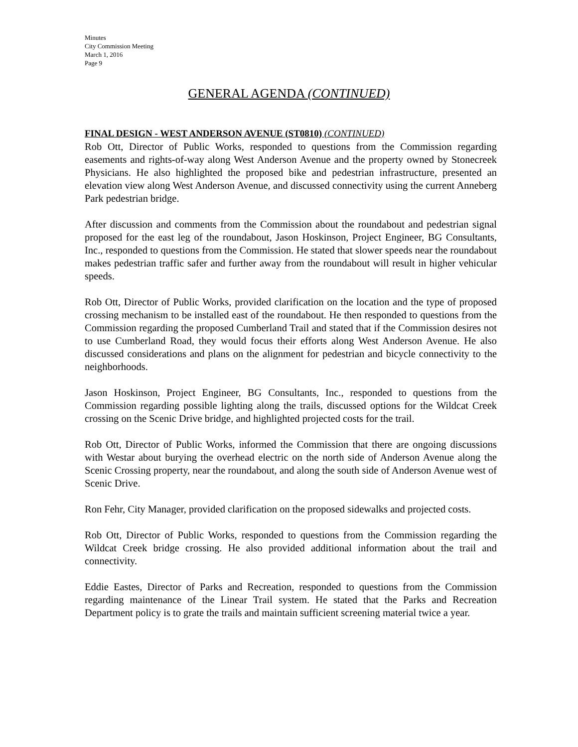Minutes
City Commission Meeting
March 1, 2016
Page 9
GENERAL AGENDA (CONTINUED)
FINAL DESIGN - WEST ANDERSON AVENUE (ST0810) (CONTINUED)
Rob Ott, Director of Public Works, responded to questions from the Commission regarding easements and rights-of-way along West Anderson Avenue and the property owned by Stonecreek Physicians. He also highlighted the proposed bike and pedestrian infrastructure, presented an elevation view along West Anderson Avenue, and discussed connectivity using the current Anneberg Park pedestrian bridge.
After discussion and comments from the Commission about the roundabout and pedestrian signal proposed for the east leg of the roundabout, Jason Hoskinson, Project Engineer, BG Consultants, Inc., responded to questions from the Commission. He stated that slower speeds near the roundabout makes pedestrian traffic safer and further away from the roundabout will result in higher vehicular speeds.
Rob Ott, Director of Public Works, provided clarification on the location and the type of proposed crossing mechanism to be installed east of the roundabout. He then responded to questions from the Commission regarding the proposed Cumberland Trail and stated that if the Commission desires not to use Cumberland Road, they would focus their efforts along West Anderson Avenue. He also discussed considerations and plans on the alignment for pedestrian and bicycle connectivity to the neighborhoods.
Jason Hoskinson, Project Engineer, BG Consultants, Inc., responded to questions from the Commission regarding possible lighting along the trails, discussed options for the Wildcat Creek crossing on the Scenic Drive bridge, and highlighted projected costs for the trail.
Rob Ott, Director of Public Works, informed the Commission that there are ongoing discussions with Westar about burying the overhead electric on the north side of Anderson Avenue along the Scenic Crossing property, near the roundabout, and along the south side of Anderson Avenue west of Scenic Drive.
Ron Fehr, City Manager, provided clarification on the proposed sidewalks and projected costs.
Rob Ott, Director of Public Works, responded to questions from the Commission regarding the Wildcat Creek bridge crossing. He also provided additional information about the trail and connectivity.
Eddie Eastes, Director of Parks and Recreation, responded to questions from the Commission regarding maintenance of the Linear Trail system. He stated that the Parks and Recreation Department policy is to grate the trails and maintain sufficient screening material twice a year.